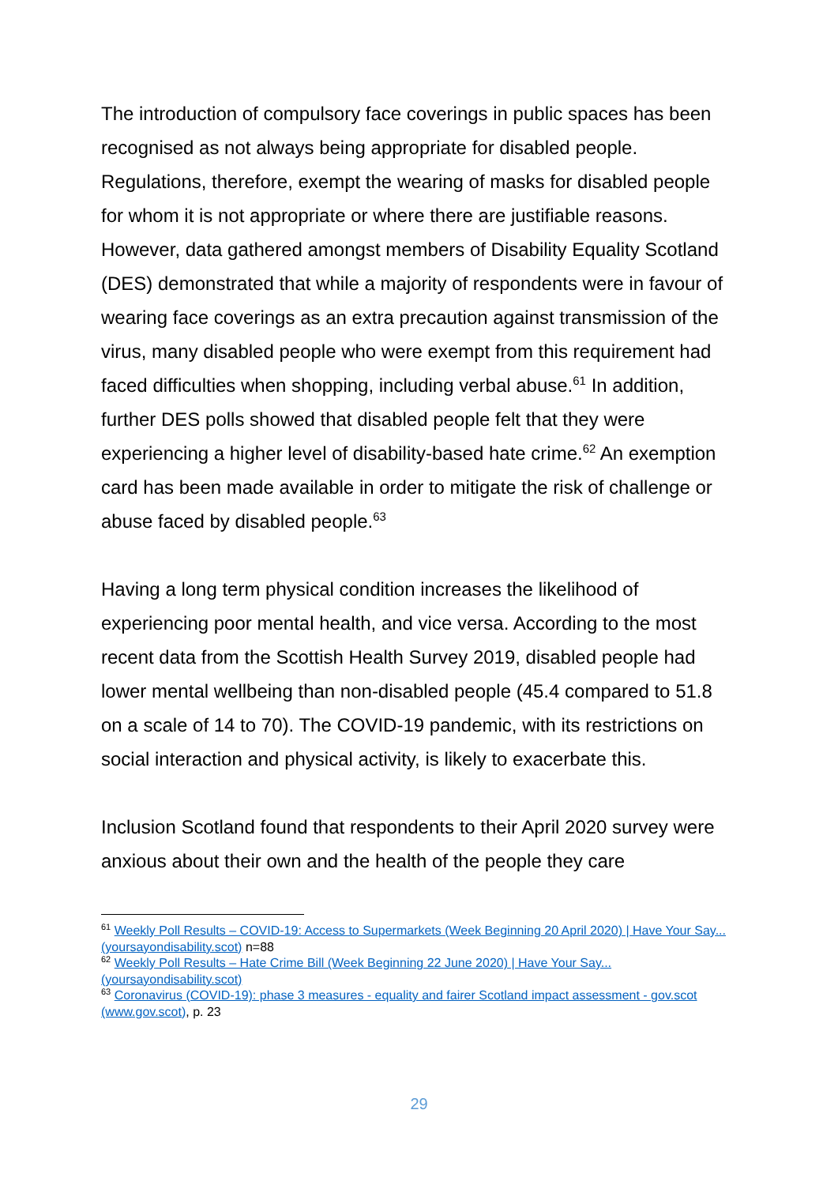The introduction of compulsory face coverings in public spaces has been recognised as not always being appropriate for disabled people. Regulations, therefore, exempt the wearing of masks for disabled people for whom it is not appropriate or where there are justifiable reasons. However, data gathered amongst members of Disability Equality Scotland (DES) demonstrated that while a majority of respondents were in favour of wearing face coverings as an extra precaution against transmission of the virus, many disabled people who were exempt from this requirement had faced difficulties when shopping, including verbal abuse.<sup>61</sup> In addition, further DES polls showed that disabled people felt that they were experiencing a higher level of disability-based hate crime.<sup>62</sup> An exemption card has been made available in order to mitigate the risk of challenge or abuse faced by disabled people.<sup>63</sup>
Having a long term physical condition increases the likelihood of experiencing poor mental health, and vice versa. According to the most recent data from the Scottish Health Survey 2019, disabled people had lower mental wellbeing than non-disabled people (45.4 compared to 51.8 on a scale of 14 to 70). The COVID-19 pandemic, with its restrictions on social interaction and physical activity, is likely to exacerbate this.
Inclusion Scotland found that respondents to their April 2020 survey were anxious about their own and the health of the people they care
<sup>61</sup> Weekly Poll Results – COVID-19: Access to Supermarkets (Week Beginning 20 April 2020) | Have Your Say... (yoursayondisability.scot) n=88
<sup>62</sup> Weekly Poll Results – Hate Crime Bill (Week Beginning 22 June 2020) | Have Your Say... (yoursayondisability.scot)
<sup>63</sup> Coronavirus (COVID-19): phase 3 measures - equality and fairer Scotland impact assessment - gov.scot (www.gov.scot), p. 23
29